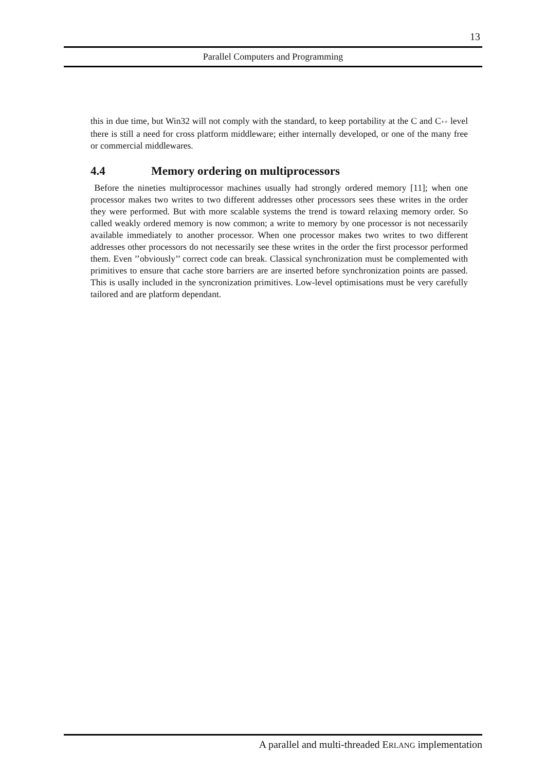13
Parallel Computers and Programming
this in due time, but Win32 will not comply with the standard, to keep portability at the C and C++ level there is still a need for cross platform middleware; either internally developed, or one of the many free or commercial middlewares.
4.4 Memory ordering on multiprocessors
Before the nineties multiprocessor machines usually had strongly ordered memory [11]; when one processor makes two writes to two different addresses other processors sees these writes in the order they were performed. But with more scalable systems the trend is toward relaxing memory order. So called weakly ordered memory is now common; a write to memory by one processor is not necessarily available immediately to another processor. When one processor makes two writes to two different addresses other processors do not necessarily see these writes in the order the first processor performed them. Even ’’obviously’’ correct code can break. Classical synchronization must be complemented with primitives to ensure that cache store barriers are are inserted before synchronization points are passed. This is usally included in the syncronization primitives. Low-level optimisations must be very carefully tailored and are platform dependant.
A parallel and multi-threaded ERLANG implementation